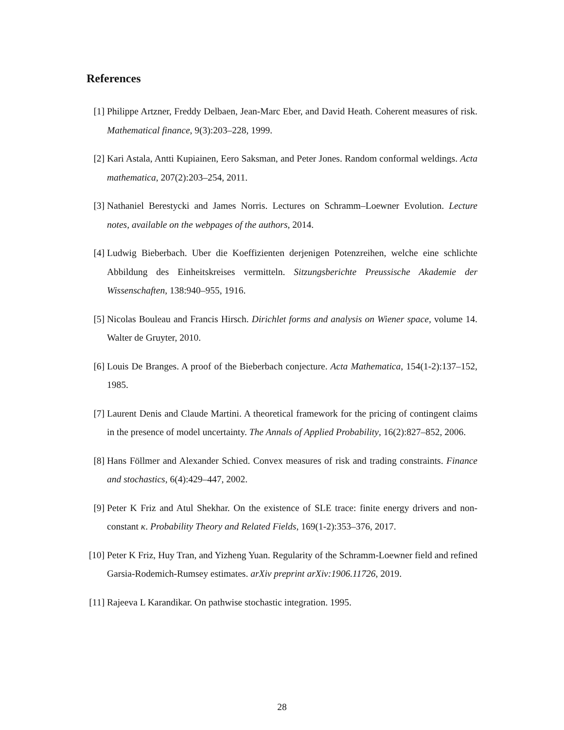References
[1] Philippe Artzner, Freddy Delbaen, Jean-Marc Eber, and David Heath. Coherent measures of risk. Mathematical finance, 9(3):203–228, 1999.
[2] Kari Astala, Antti Kupiainen, Eero Saksman, and Peter Jones. Random conformal weldings. Acta mathematica, 207(2):203–254, 2011.
[3] Nathaniel Berestycki and James Norris. Lectures on Schramm–Loewner Evolution. Lecture notes, available on the webpages of the authors, 2014.
[4] Ludwig Bieberbach. Uber die Koeffizienten derjenigen Potenzreihen, welche eine schlichte Abbildung des Einheitskreises vermitteln. Sitzungsberichte Preussische Akademie der Wissenschaften, 138:940–955, 1916.
[5] Nicolas Bouleau and Francis Hirsch. Dirichlet forms and analysis on Wiener space, volume 14. Walter de Gruyter, 2010.
[6] Louis De Branges. A proof of the Bieberbach conjecture. Acta Mathematica, 154(1-2):137–152, 1985.
[7] Laurent Denis and Claude Martini. A theoretical framework for the pricing of contingent claims in the presence of model uncertainty. The Annals of Applied Probability, 16(2):827–852, 2006.
[8] Hans Föllmer and Alexander Schied. Convex measures of risk and trading constraints. Finance and stochastics, 6(4):429–447, 2002.
[9] Peter K Friz and Atul Shekhar. On the existence of SLE trace: finite energy drivers and non-constant κ. Probability Theory and Related Fields, 169(1-2):353–376, 2017.
[10]
Peter K Friz, Huy Tran, and Yizheng Yuan. Regularity of the Schramm-Loewner field and refined Garsia-Rodemich-Rumsey estimates. arXiv preprint arXiv:1906.11726, 2019.
[11]
Rajeeva L Karandikar. On pathwise stochastic integration. 1995.
28